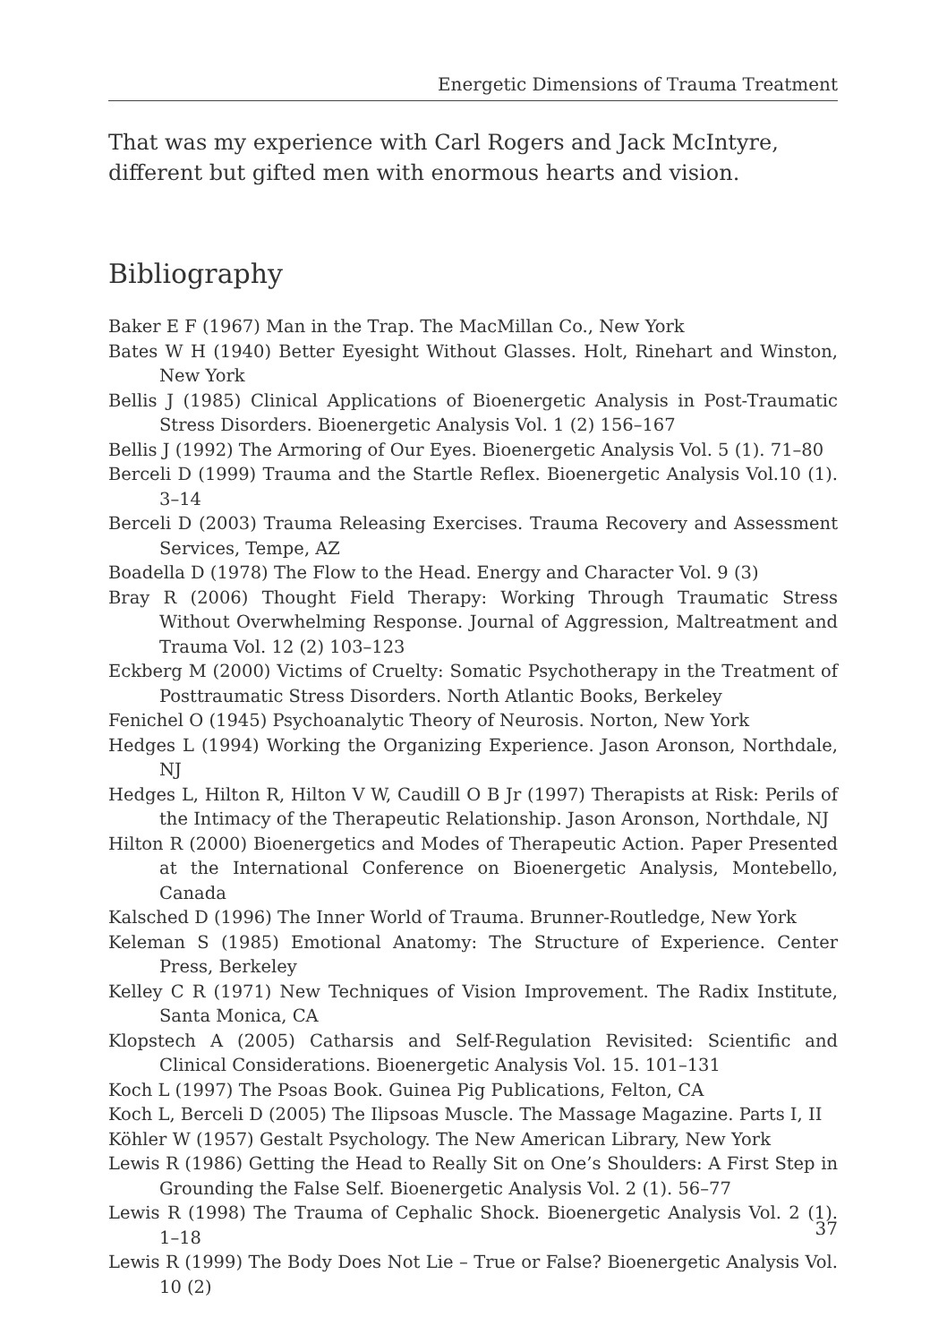Energetic Dimensions of Trauma Treatment
That was my experience with Carl Rogers and Jack McIntyre, different but gifted men with enormous hearts and vision.
Bibliography
Baker E F (1967) Man in the Trap. The MacMillan Co., New York
Bates W H (1940) Better Eyesight Without Glasses. Holt, Rinehart and Winston, New York
Bellis J (1985) Clinical Applications of Bioenergetic Analysis in Post-Traumatic Stress Disorders. Bioenergetic Analysis Vol. 1 (2) 156–167
Bellis J (1992) The Armoring of Our Eyes. Bioenergetic Analysis Vol. 5 (1). 71–80
Berceli D (1999) Trauma and the Startle Reflex. Bioenergetic Analysis Vol.10 (1). 3–14
Berceli D (2003) Trauma Releasing Exercises. Trauma Recovery and Assessment Services, Tempe, AZ
Boadella D (1978) The Flow to the Head. Energy and Character Vol. 9 (3)
Bray R (2006) Thought Field Therapy: Working Through Traumatic Stress Without Overwhelming Response. Journal of Aggression, Maltreatment and Trauma Vol. 12 (2) 103–123
Eckberg M (2000) Victims of Cruelty: Somatic Psychotherapy in the Treatment of Posttraumatic Stress Disorders. North Atlantic Books, Berkeley
Fenichel O (1945) Psychoanalytic Theory of Neurosis. Norton, New York
Hedges L (1994) Working the Organizing Experience. Jason Aronson, Northdale, NJ
Hedges L, Hilton R, Hilton V W, Caudill O B Jr (1997) Therapists at Risk: Perils of the Intimacy of the Therapeutic Relationship. Jason Aronson, Northdale, NJ
Hilton R (2000) Bioenergetics and Modes of Therapeutic Action. Paper Presented at the International Conference on Bioenergetic Analysis, Montebello, Canada
Kalsched D (1996) The Inner World of Trauma. Brunner-Routledge, New York
Keleman S (1985) Emotional Anatomy: The Structure of Experience. Center Press, Berkeley
Kelley C R (1971) New Techniques of Vision Improvement. The Radix Institute, Santa Monica, CA
Klopstech A (2005) Catharsis and Self-Regulation Revisited: Scientific and Clinical Considerations. Bioenergetic Analysis Vol. 15. 101–131
Koch L (1997) The Psoas Book. Guinea Pig Publications, Felton, CA
Koch L, Berceli D (2005) The Ilipsoas Muscle. The Massage Magazine. Parts I, II
Köhler W (1957) Gestalt Psychology. The New American Library, New York
Lewis R (1986) Getting the Head to Really Sit on One’s Shoulders: A First Step in Grounding the False Self. Bioenergetic Analysis Vol. 2 (1). 56–77
Lewis R (1998) The Trauma of Cephalic Shock. Bioenergetic Analysis Vol. 2 (1). 1–18
Lewis R (1999) The Body Does Not Lie – True or False? Bioenergetic Analysis Vol. 10 (2)
37